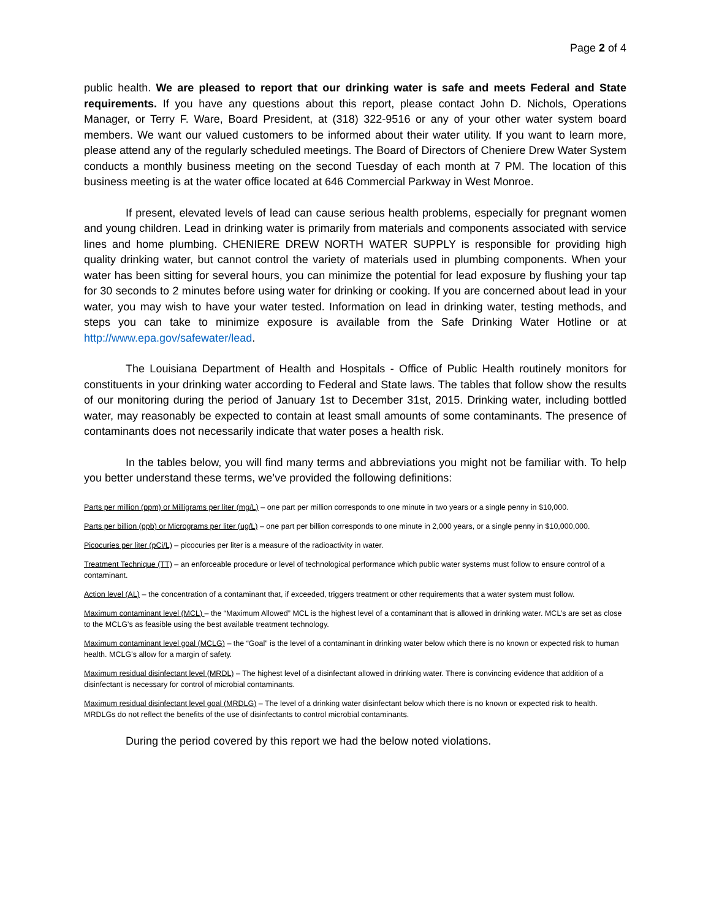Page 2 of 4
public health. We are pleased to report that our drinking water is safe and meets Federal and State requirements. If you have any questions about this report, please contact John D. Nichols, Operations Manager, or Terry F. Ware, Board President, at (318) 322-9516 or any of your other water system board members. We want our valued customers to be informed about their water utility. If you want to learn more, please attend any of the regularly scheduled meetings. The Board of Directors of Cheniere Drew Water System conducts a monthly business meeting on the second Tuesday of each month at 7 PM. The location of this business meeting is at the water office located at 646 Commercial Parkway in West Monroe.
If present, elevated levels of lead can cause serious health problems, especially for pregnant women and young children. Lead in drinking water is primarily from materials and components associated with service lines and home plumbing. CHENIERE DREW NORTH WATER SUPPLY is responsible for providing high quality drinking water, but cannot control the variety of materials used in plumbing components. When your water has been sitting for several hours, you can minimize the potential for lead exposure by flushing your tap for 30 seconds to 2 minutes before using water for drinking or cooking. If you are concerned about lead in your water, you may wish to have your water tested. Information on lead in drinking water, testing methods, and steps you can take to minimize exposure is available from the Safe Drinking Water Hotline or at http://www.epa.gov/safewater/lead.
The Louisiana Department of Health and Hospitals - Office of Public Health routinely monitors for constituents in your drinking water according to Federal and State laws. The tables that follow show the results of our monitoring during the period of January 1st to December 31st, 2015. Drinking water, including bottled water, may reasonably be expected to contain at least small amounts of some contaminants. The presence of contaminants does not necessarily indicate that water poses a health risk.
In the tables below, you will find many terms and abbreviations you might not be familiar with. To help you better understand these terms, we’ve provided the following definitions:
Parts per million (ppm) or Milligrams per liter (mg/L) – one part per million corresponds to one minute in two years or a single penny in $10,000.
Parts per billion (ppb) or Micrograms per liter (ug/L) – one part per billion corresponds to one minute in 2,000 years, or a single penny in $10,000,000.
Picocuries per liter (pCi/L) – picocuries per liter is a measure of the radioactivity in water.
Treatment Technique (TT) – an enforceable procedure or level of technological performance which public water systems must follow to ensure control of a contaminant.
Action level (AL) – the concentration of a contaminant that, if exceeded, triggers treatment or other requirements that a water system must follow.
Maximum contaminant level (MCL) – the “Maximum Allowed” MCL is the highest level of a contaminant that is allowed in drinking water. MCL’s are set as close to the MCLG’s as feasible using the best available treatment technology.
Maximum contaminant level goal (MCLG) – the “Goal” is the level of a contaminant in drinking water below which there is no known or expected risk to human health. MCLG’s allow for a margin of safety.
Maximum residual disinfectant level (MRDL) – The highest level of a disinfectant allowed in drinking water. There is convincing evidence that addition of a disinfectant is necessary for control of microbial contaminants.
Maximum residual disinfectant level goal (MRDLG) – The level of a drinking water disinfectant below which there is no known or expected risk to health. MRDLGs do not reflect the benefits of the use of disinfectants to control microbial contaminants.
During the period covered by this report we had the below noted violations.